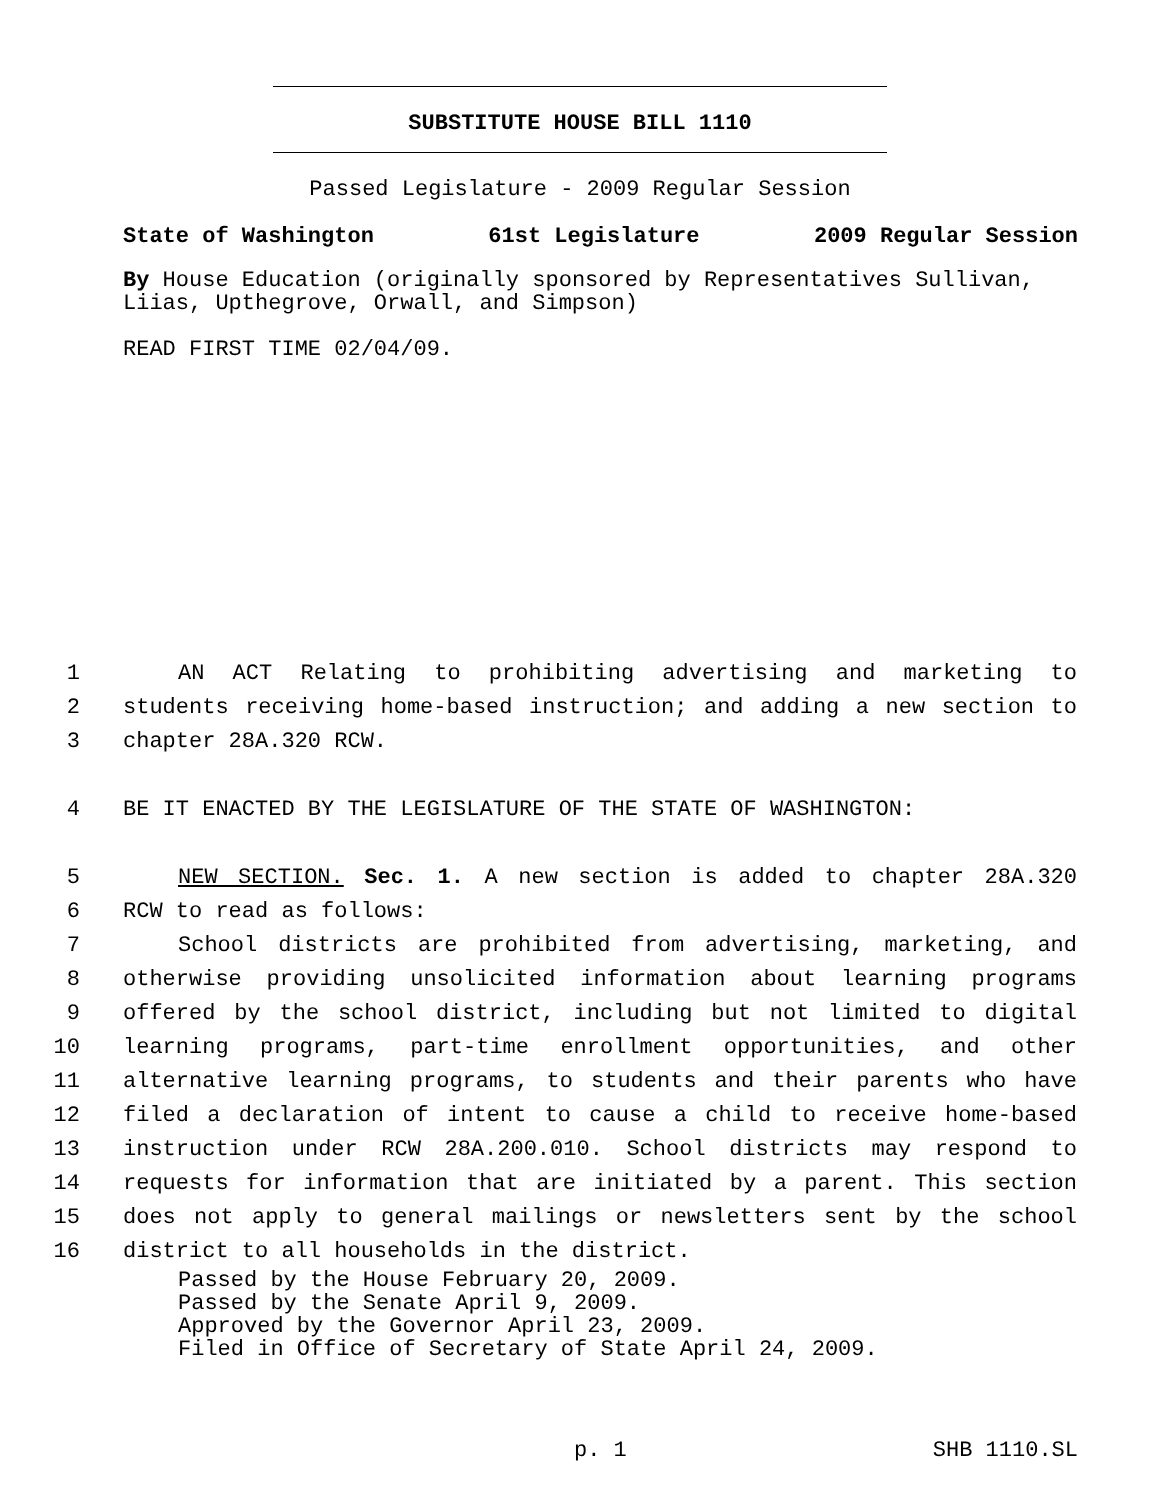SUBSTITUTE HOUSE BILL 1110
Passed Legislature - 2009 Regular Session
State of Washington 61st Legislature 2009 Regular Session
By House Education (originally sponsored by Representatives Sullivan, Liias, Upthegrove, Orwall, and Simpson)
READ FIRST TIME 02/04/09.
1 AN ACT Relating to prohibiting advertising and marketing to
2 students receiving home-based instruction; and adding a new section to
3 chapter 28A.320 RCW.
4 BE IT ENACTED BY THE LEGISLATURE OF THE STATE OF WASHINGTON:
5 NEW SECTION. Sec. 1. A new section is added to chapter 28A.320
6 RCW to read as follows:
7 School districts are prohibited from advertising, marketing, and
8 otherwise providing unsolicited information about learning programs
9 offered by the school district, including but not limited to digital
10 learning programs, part-time enrollment opportunities, and other
11 alternative learning programs, to students and their parents who have
12 filed a declaration of intent to cause a child to receive home-based
13 instruction under RCW 28A.200.010. School districts may respond to
14 requests for information that are initiated by a parent. This section
15 does not apply to general mailings or newsletters sent by the school
16 district to all households in the district.
Passed by the House February 20, 2009.
Passed by the Senate April 9, 2009.
Approved by the Governor April 23, 2009.
Filed in Office of Secretary of State April 24, 2009.
p. 1 SHB 1110.SL